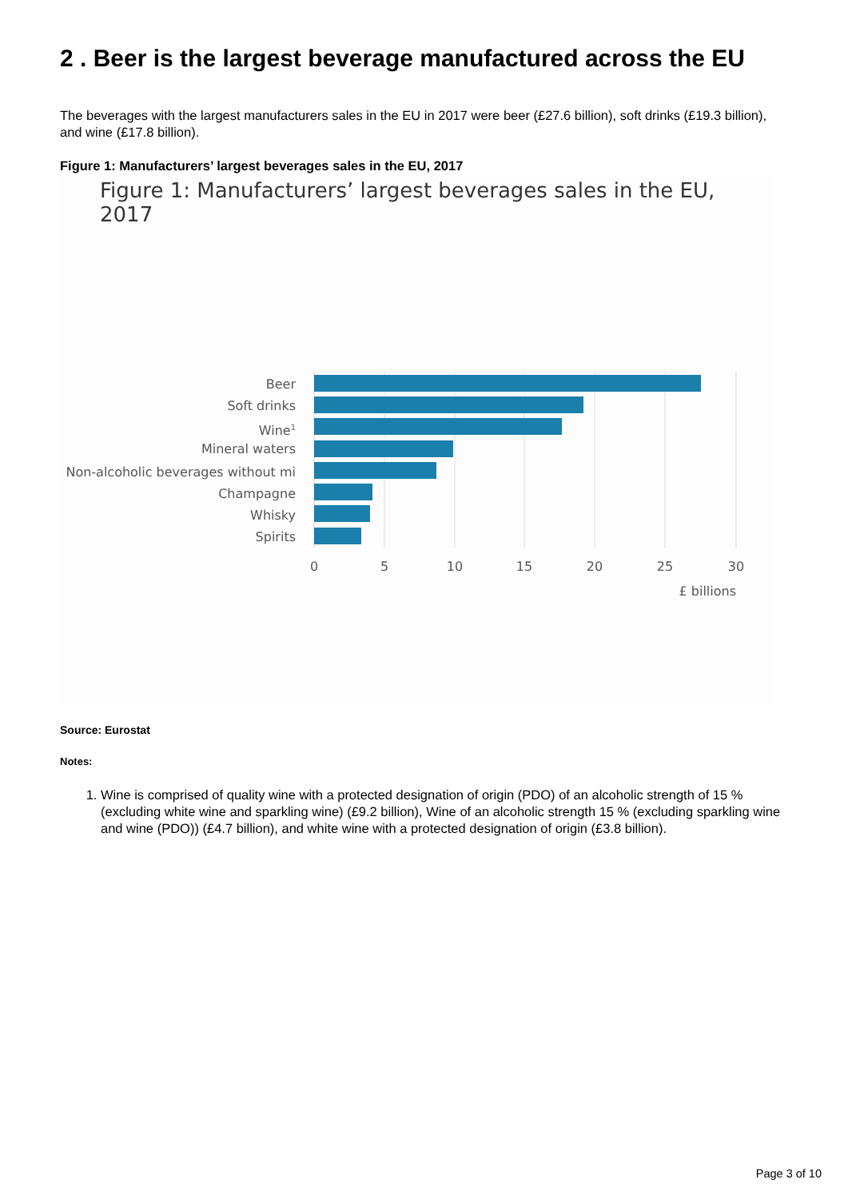2 . Beer is the largest beverage manufactured across the EU
The beverages with the largest manufacturers sales in the EU in 2017 were beer (£27.6 billion), soft drinks (£19.3 billion), and wine (£17.8 billion).
Figure 1: Manufacturers’ largest beverages sales in the EU, 2017
Figure 1: Manufacturers’ largest beverages sales in the EU, 2017
Beer
Soft drinks
Wine1
Mineral waters
Non-alcoholic beverages without mi
Champagne
Whisky
Spirits
0
5
10
15
20
25
30
£ billions
Source: Eurostat
Notes:
1. Wine is comprised of quality wine with a protected designation of origin (PDO) of an alcoholic strength of 15 % (excluding white wine and sparkling wine) (£9.2 billion), Wine of an alcoholic strength 15 % (excluding sparkling wine and wine (PDO)) (£4.7 billion), and white wine with a protected designation of origin (£3.8 billion).
Page 3 of 10